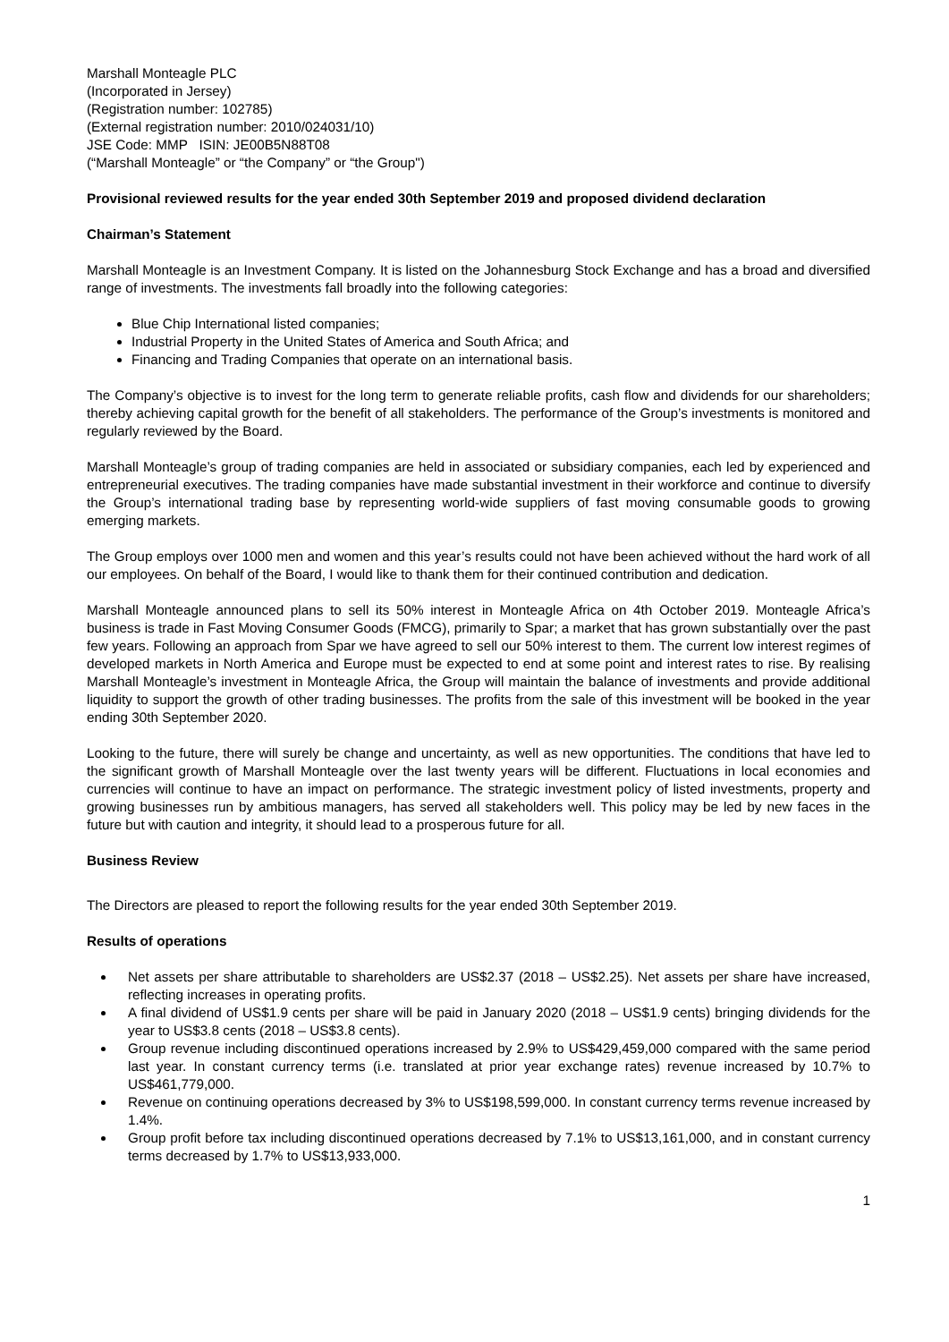Marshall Monteagle PLC
(Incorporated in Jersey)
(Registration number: 102785)
(External registration number: 2010/024031/10)
JSE Code: MMP ISIN: JE00B5N88T08
(“Marshall Monteagle” or “the Company” or “the Group")
Provisional reviewed results for the year ended 30th September 2019 and proposed dividend declaration
Chairman’s Statement
Marshall Monteagle is an Investment Company. It is listed on the Johannesburg Stock Exchange and has a broad and diversified range of investments. The investments fall broadly into the following categories:
Blue Chip International listed companies;
Industrial Property in the United States of America and South Africa; and
Financing and Trading Companies that operate on an international basis.
The Company’s objective is to invest for the long term to generate reliable profits, cash flow and dividends for our shareholders; thereby achieving capital growth for the benefit of all stakeholders. The performance of the Group’s investments is monitored and regularly reviewed by the Board.
Marshall Monteagle’s group of trading companies are held in associated or subsidiary companies, each led by experienced and entrepreneurial executives. The trading companies have made substantial investment in their workforce and continue to diversify the Group’s international trading base by representing world-wide suppliers of fast moving consumable goods to growing emerging markets.
The Group employs over 1000 men and women and this year’s results could not have been achieved without the hard work of all our employees. On behalf of the Board, I would like to thank them for their continued contribution and dedication.
Marshall Monteagle announced plans to sell its 50% interest in Monteagle Africa on 4th October 2019. Monteagle Africa’s business is trade in Fast Moving Consumer Goods (FMCG), primarily to Spar; a market that has grown substantially over the past few years. Following an approach from Spar we have agreed to sell our 50% interest to them. The current low interest regimes of developed markets in North America and Europe must be expected to end at some point and interest rates to rise. By realising Marshall Monteagle’s investment in Monteagle Africa, the Group will maintain the balance of investments and provide additional liquidity to support the growth of other trading businesses. The profits from the sale of this investment will be booked in the year ending 30th September 2020.
Looking to the future, there will surely be change and uncertainty, as well as new opportunities. The conditions that have led to the significant growth of Marshall Monteagle over the last twenty years will be different. Fluctuations in local economies and currencies will continue to have an impact on performance. The strategic investment policy of listed investments, property and growing businesses run by ambitious managers, has served all stakeholders well. This policy may be led by new faces in the future but with caution and integrity, it should lead to a prosperous future for all.
Business Review
The Directors are pleased to report the following results for the year ended 30th September 2019.
Results of operations
Net assets per share attributable to shareholders are US$2.37 (2018 – US$2.25). Net assets per share have increased, reflecting increases in operating profits.
A final dividend of US$1.9 cents per share will be paid in January 2020 (2018 – US$1.9 cents) bringing dividends for the year to US$3.8 cents (2018 – US$3.8 cents).
Group revenue including discontinued operations increased by 2.9% to US$429,459,000 compared with the same period last year. In constant currency terms (i.e. translated at prior year exchange rates) revenue increased by 10.7% to US$461,779,000.
Revenue on continuing operations decreased by 3% to US$198,599,000. In constant currency terms revenue increased by 1.4%.
Group profit before tax including discontinued operations decreased by 7.1% to US$13,161,000, and in constant currency terms decreased by 1.7% to US$13,933,000.
1